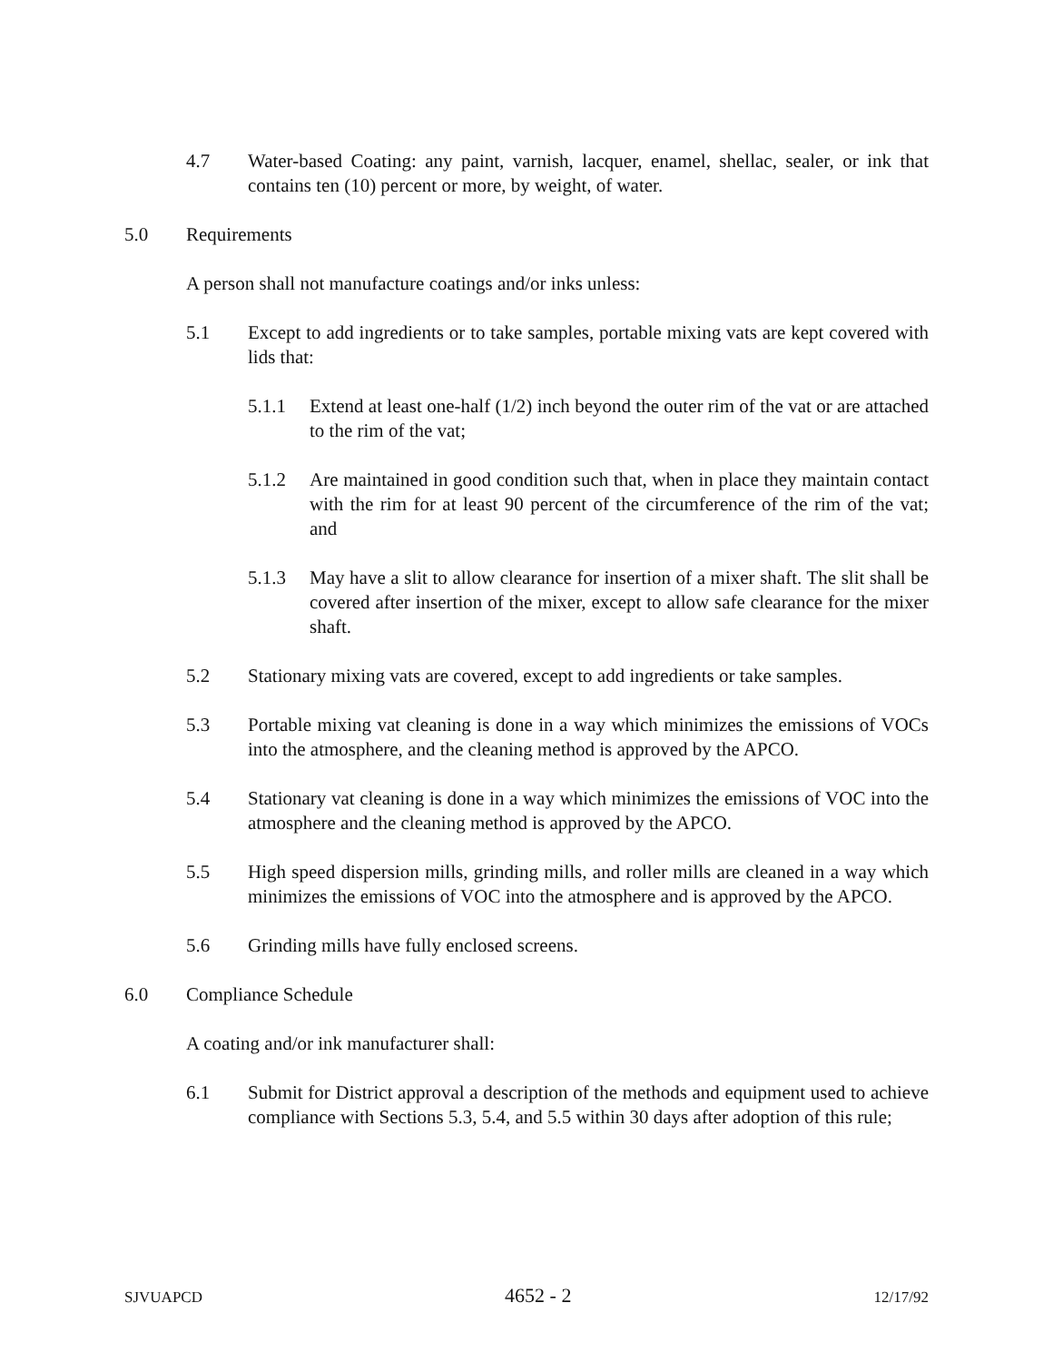4.7 Water-based Coating: any paint, varnish, lacquer, enamel, shellac, sealer, or ink that contains ten (10) percent or more, by weight, of water.
5.0 Requirements
A person shall not manufacture coatings and/or inks unless:
5.1 Except to add ingredients or to take samples, portable mixing vats are kept covered with lids that:
5.1.1 Extend at least one-half (1/2) inch beyond the outer rim of the vat or are attached to the rim of the vat;
5.1.2 Are maintained in good condition such that, when in place they maintain contact with the rim for at least 90 percent of the circumference of the rim of the vat; and
5.1.3 May have a slit to allow clearance for insertion of a mixer shaft. The slit shall be covered after insertion of the mixer, except to allow safe clearance for the mixer shaft.
5.2 Stationary mixing vats are covered, except to add ingredients or take samples.
5.3 Portable mixing vat cleaning is done in a way which minimizes the emissions of VOCs into the atmosphere, and the cleaning method is approved by the APCO.
5.4 Stationary vat cleaning is done in a way which minimizes the emissions of VOC into the atmosphere and the cleaning method is approved by the APCO.
5.5 High speed dispersion mills, grinding mills, and roller mills are cleaned in a way which minimizes the emissions of VOC into the atmosphere and is approved by the APCO.
5.6 Grinding mills have fully enclosed screens.
6.0 Compliance Schedule
A coating and/or ink manufacturer shall:
6.1 Submit for District approval a description of the methods and equipment used to achieve compliance with Sections 5.3, 5.4, and 5.5 within 30 days after adoption of this rule;
SJVUAPCD 4652 - 2 12/17/92